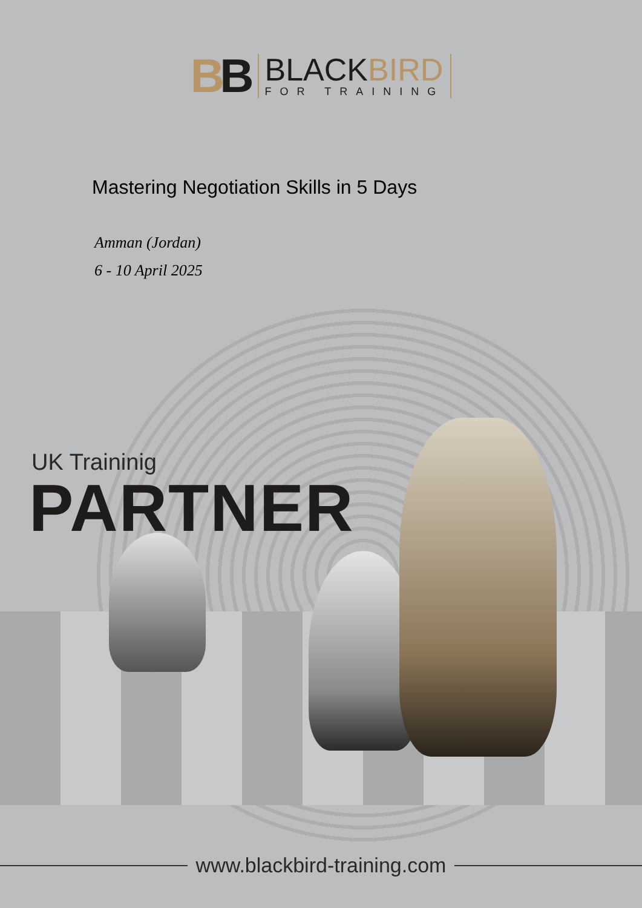BB
BLACKBIRD
FOR TRAINING
Mastering Negotiation Skills in 5 Days
Amman (Jordan)
6 - 10 April 2025
UK Traininig
PARTNER
www.blackbird-training.com